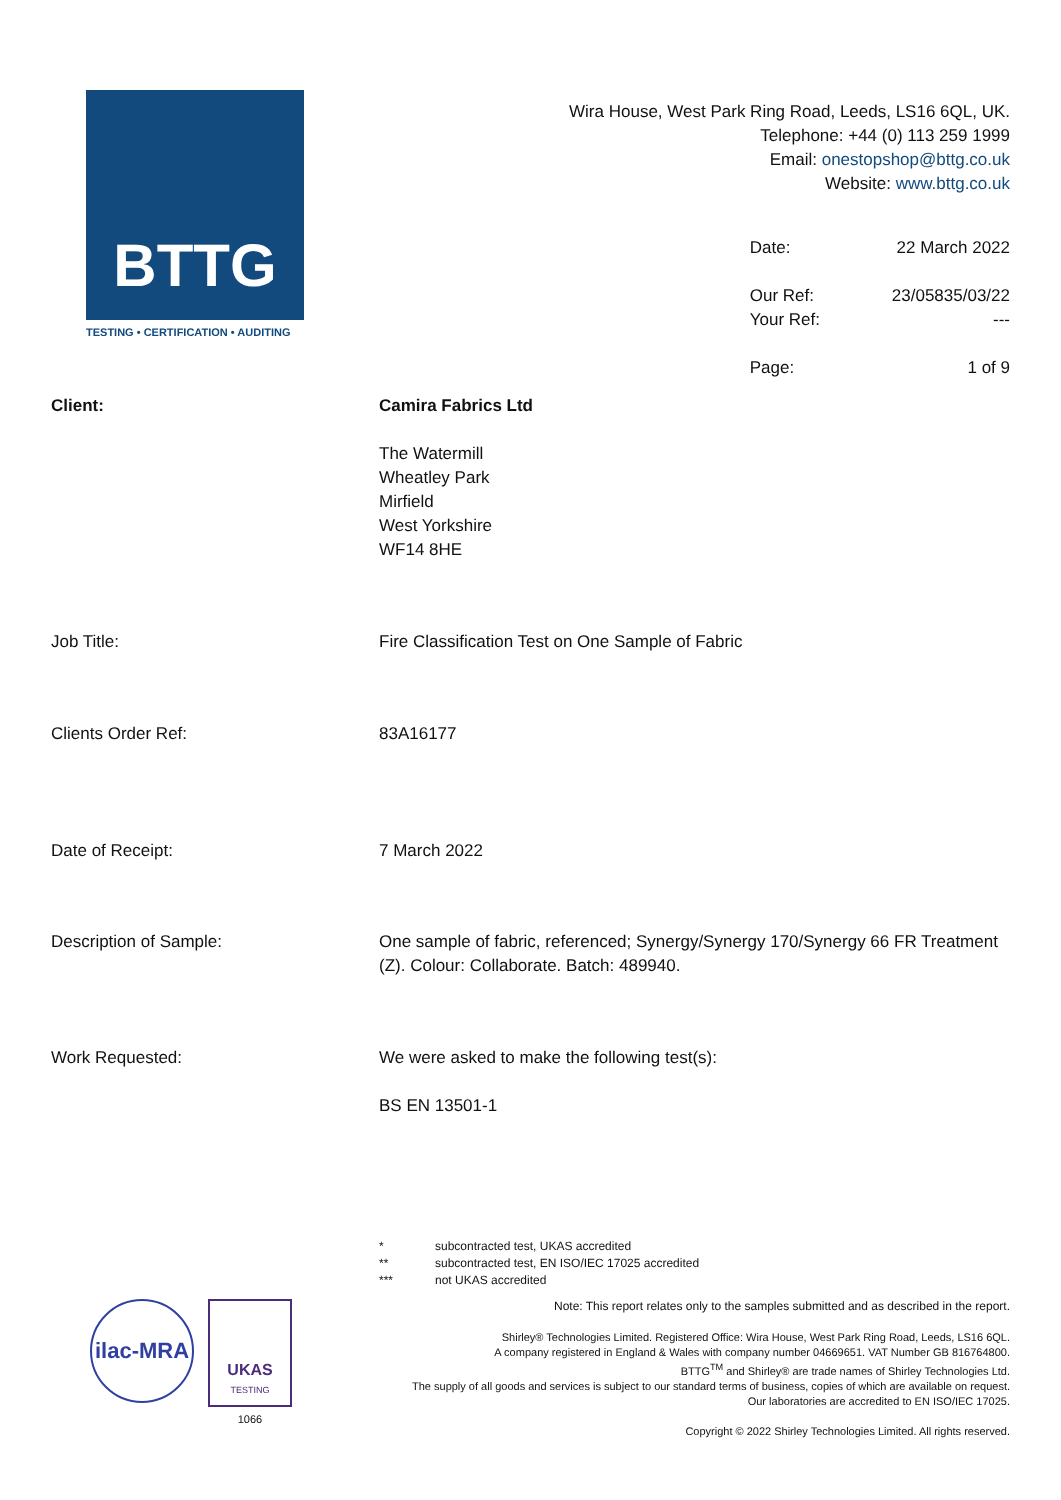BTTG
TESTING • CERTIFICATION • AUDITING
Wira House, West Park Ring Road, Leeds, LS16 6QL, UK.
Telephone: +44 (0) 113 259 1999
Email: onestopshop@bttg.co.uk
Website: www.bttg.co.uk
| Date: | 22 March 2022 |
| Our Ref: | 23/05835/03/22 |
| Your Ref: | --- |
| Page: | 1 of 9 |
Client: Camira Fabrics Ltd
The Watermill
Wheatley Park
Mirfield
West Yorkshire
WF14 8HE
Job Title: Fire Classification Test on One Sample of Fabric
Clients Order Ref: 83A16177
Date of Receipt: 7 March 2022
Description of Sample: One sample of fabric, referenced; Synergy/Synergy 170/Synergy 66 FR Treatment (Z). Colour: Collaborate. Batch: 489940.
Work Requested: We were asked to make the following test(s):
BS EN 13501-1
* subcontracted test, UKAS accredited
** subcontracted test, EN ISO/IEC 17025 accredited
*** not UKAS accredited
ilac-MRA
UKAS
TESTING
1066
Note: This report relates only to the samples submitted and as described in the report.
Shirley® Technologies Limited. Registered Office: Wira House, West Park Ring Road, Leeds, LS16 6QL.
A company registered in England & Wales with company number 04669651. VAT Number GB 816764800.
BTTG<sup>TM</sup> and Shirley® are trade names of Shirley Technologies Ltd.
The supply of all goods and services is subject to our standard terms of business, copies of which are available on request.
Our laboratories are accredited to EN ISO/IEC 17025.
Copyright © 2022 Shirley Technologies Limited. All rights reserved.